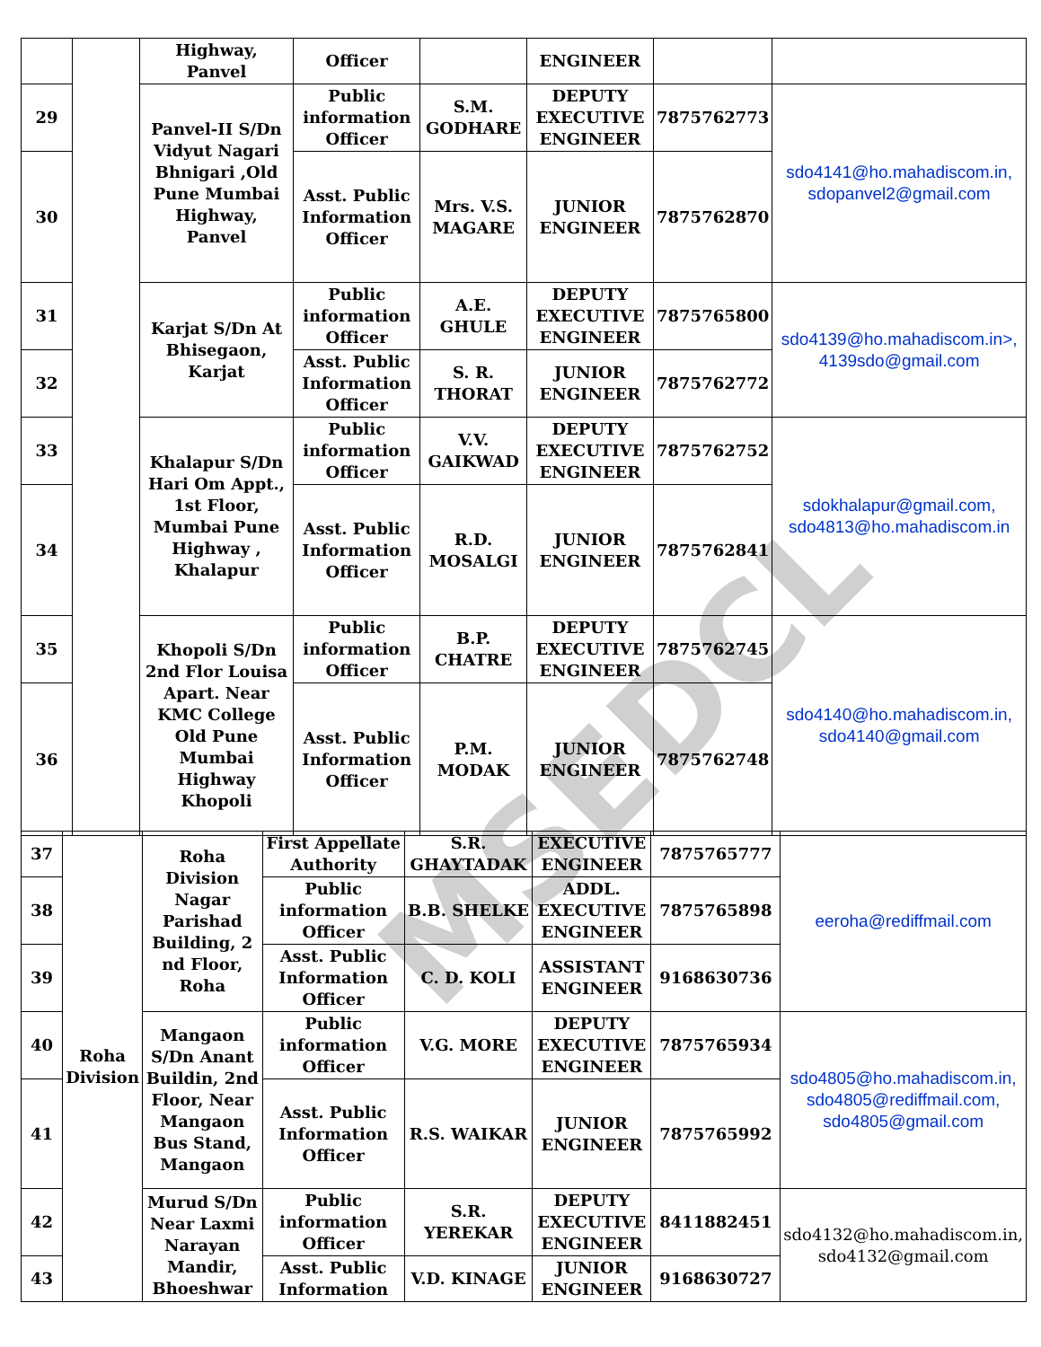MSEDCL
| | | Highway, Panvel | Officer | | ENGINEER | | |
| 29 | | Panvel-II S/Dn Vidyut Nagari Bhnigari ,Old Pune Mumbai Highway, Panvel | Public information Officer | S.M. GODHARE | DEPUTY EXECUTIVE ENGINEER | 7875762773 | sdo4141@ho.mahadiscom.in, sdopanvel2@gmail.com |
| 30 | | | Asst. Public Information Officer | Mrs. V.S. MAGARE | JUNIOR ENGINEER | 7875762870 | |
| 31 | | Karjat S/Dn At Bhisegaon, Karjat | Public information Officer | A.E. GHULE | DEPUTY EXECUTIVE ENGINEER | 7875765800 | sdo4139@ho.mahadiscom.in>, 4139sdo@gmail.com |
| 32 | | | Asst. Public Information Officer | S. R. THORAT | JUNIOR ENGINEER | 7875762772 | |
| 33 | | Khalapur S/Dn Hari Om Appt., 1st Floor, Mumbai Pune Highway , Khalapur | Public information Officer | V.V. GAIKWAD | DEPUTY EXECUTIVE ENGINEER | 7875762752 | sdokhalapur@gmail.com, sdo4813@ho.mahadiscom.in |
| 34 | | | Asst. Public Information Officer | R.D. MOSALGI | JUNIOR ENGINEER | 7875762841 | |
| 35 | | Khopoli S/Dn 2nd Flor Louisa Apart. Near KMC College Old Pune Mumbai Highway Khopoli | Public information Officer | B.P. CHATRE | DEPUTY EXECUTIVE ENGINEER | 7875762745 | sdo4140@ho.mahadiscom.in, sdo4140@gmail.com |
| 36 | | | Asst. Public Information Officer | P.M. MODAK | JUNIOR ENGINEER | 7875762748 | |
| 37 | Roha Division | Roha Division Nagar Parishad Building, 2 nd Floor, Roha | First Appellate Authority | S.R. GHAYTADAK | EXECUTIVE ENGINEER | 7875765777 | eeroha@rediffmail.com |
| 38 | | | Public information Officer | B.B. SHELKE | ADDL. EXECUTIVE ENGINEER | 7875765898 | |
| 39 | | | Asst. Public Information Officer | C. D. KOLI | ASSISTANT ENGINEER | 9168630736 | |
| 40 | | Mangaon S/Dn Anant Buildin, 2nd Floor, Near Mangaon Bus Stand, Mangaon | Public information Officer | V.G. MORE | DEPUTY EXECUTIVE ENGINEER | 7875765934 | sdo4805@ho.mahadiscom.in, sdo4805@rediffmail.com, sdo4805@gmail.com |
| 41 | | | Asst. Public Information Officer | R.S. WAIKAR | JUNIOR ENGINEER | 7875765992 | |
| 42 | | Murud S/Dn Near Laxmi Narayan Mandir, Bhoeshwar | Public information Officer | S.R. YEREKAR | DEPUTY EXECUTIVE ENGINEER | 8411882451 | sdo4132@ho.mahadiscom.in, sdo4132@gmail.com |
| 43 | | | Asst. Public Information | V.D. KINAGE | JUNIOR ENGINEER | 9168630727 | |